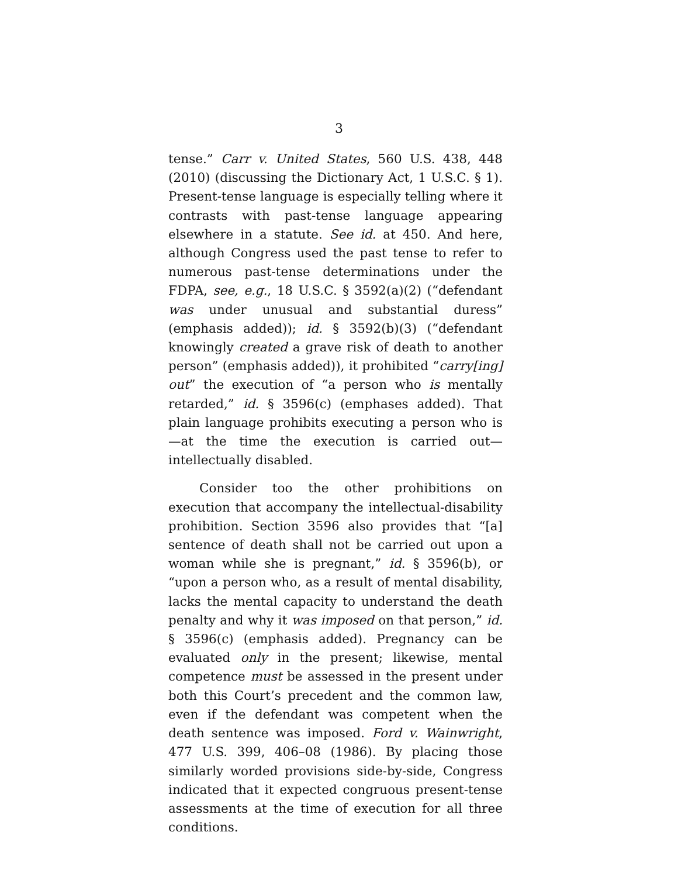3
tense.” Carr v. United States, 560 U.S. 438, 448 (2010) (discussing the Dictionary Act, 1 U.S.C. § 1). Present-tense language is especially telling where it contrasts with past-tense language appearing elsewhere in a statute. See id. at 450. And here, although Congress used the past tense to refer to numerous past-tense determinations under the FDPA, see, e.g., 18 U.S.C. § 3592(a)(2) (“defendant was under unusual and substantial duress” (emphasis added)); id. § 3592(b)(3) (“defendant knowingly created a grave risk of death to another person” (emphasis added)), it prohibited “carry[ing] out” the execution of “a person who is mentally retarded,” id. § 3596(c) (emphases added). That plain language prohibits executing a person who is—at the time the execution is carried out—intellectually disabled.
Consider too the other prohibitions on execution that accompany the intellectual-disability prohibition. Section 3596 also provides that “[a] sentence of death shall not be carried out upon a woman while she is pregnant,” id. § 3596(b), or “upon a person who, as a result of mental disability, lacks the mental capacity to understand the death penalty and why it was imposed on that person,” id. § 3596(c) (emphasis added). Pregnancy can be evaluated only in the present; likewise, mental competence must be assessed in the present under both this Court’s precedent and the common law, even if the defendant was competent when the death sentence was imposed. Ford v. Wainwright, 477 U.S. 399, 406–08 (1986). By placing those similarly worded provisions side-by-side, Congress indicated that it expected congruous present-tense assessments at the time of execution for all three conditions.